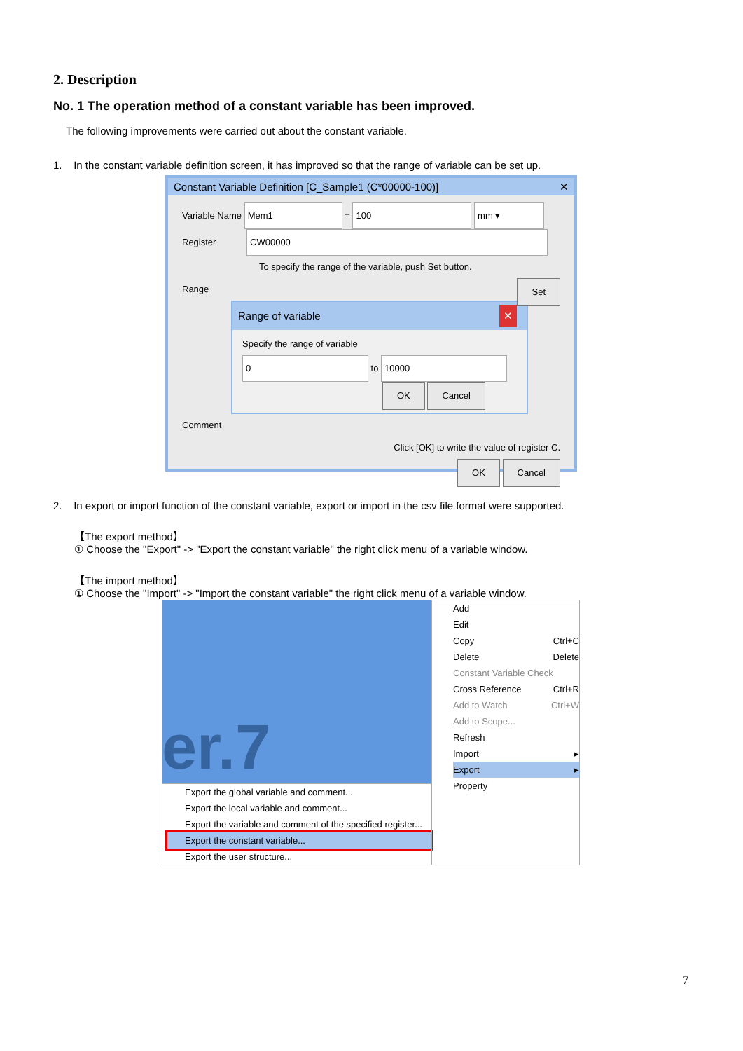2. Description
No. 1 The operation method of a constant variable has been improved.
The following improvements were carried out about the constant variable.
1. In the constant variable definition screen, it has improved so that the range of variable can be set up.
Constant Variable Definition [C_Sample1 (C*00000-100)] ✕
Variable Name Mem1 = 100 mm ▾
Register CW00000
To specify the range of the variable, push Set button.
Range Set
Range of variable ✕
Specify the range of variable
0 to 10000
OK Cancel
Comment
Click [OK] to write the value of register C.
OK Cancel
2. In export or import function of the constant variable, export or import in the csv file format were supported.
【The export method】
① Choose the "Export" -> "Export the constant variable" the right click menu of a variable window.
【The import method】
① Choose the "Import" -> "Import the constant variable" the right click menu of a variable window.
er.7
Export the global variable and comment...
Export the local variable and comment...
Export the variable and comment of the specified register...
Export the constant variable...
Export the user structure...
Add
Edit
Copy Ctrl+C
Delete Delete
Constant Variable Check
Cross Reference Ctrl+R
Add to Watch Ctrl+W
Add to Scope...
Refresh
Import ▸
Export ▸
Property
7